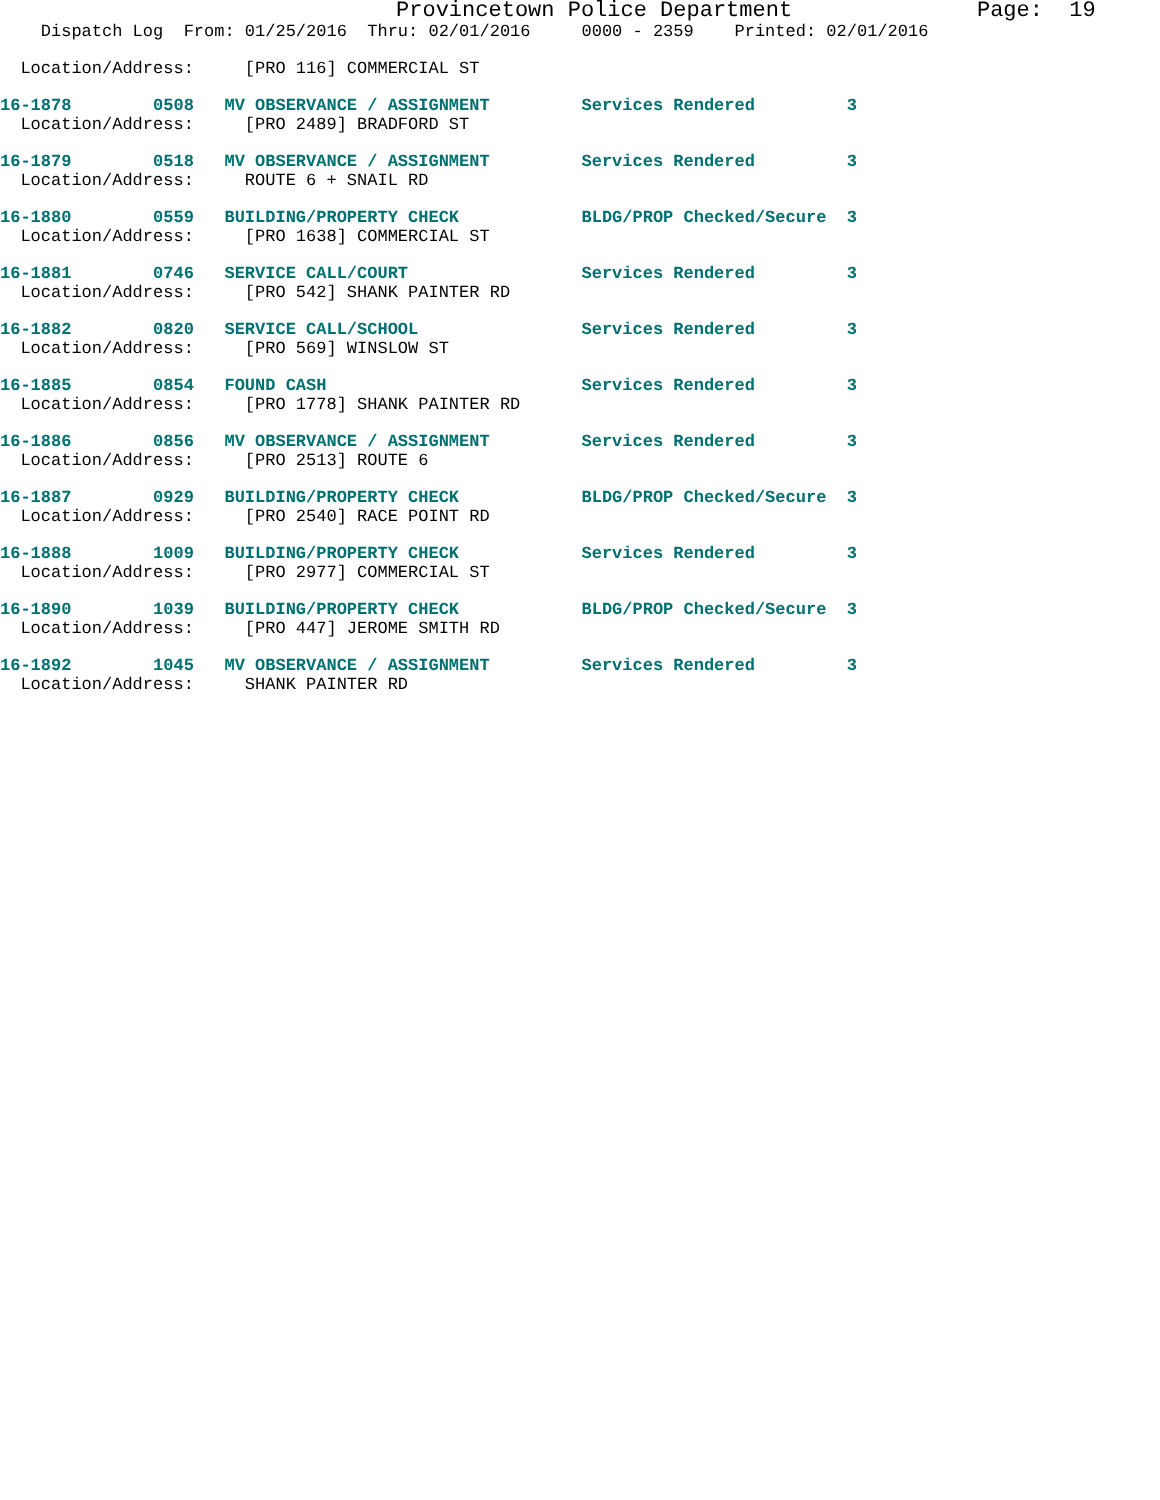Provincetown Police Department              Page:  19
    Dispatch Log  From: 01/25/2016  Thru: 02/01/2016     0000 - 2359    Printed: 02/01/2016
  Location/Address:     [PRO 116] COMMERCIAL ST
16-1878        0508   MV OBSERVANCE / ASSIGNMENT         Services Rendered         3
  Location/Address:     [PRO 2489] BRADFORD ST
16-1879        0518   MV OBSERVANCE / ASSIGNMENT         Services Rendered         3
  Location/Address:     ROUTE 6 + SNAIL RD
16-1880        0559   BUILDING/PROPERTY CHECK            BLDG/PROP Checked/Secure  3
  Location/Address:     [PRO 1638] COMMERCIAL ST
16-1881        0746   SERVICE CALL/COURT                 Services Rendered         3
  Location/Address:     [PRO 542] SHANK PAINTER RD
16-1882        0820   SERVICE CALL/SCHOOL                Services Rendered         3
  Location/Address:     [PRO 569] WINSLOW ST
16-1885        0854   FOUND CASH                         Services Rendered         3
  Location/Address:     [PRO 1778] SHANK PAINTER RD
16-1886        0856   MV OBSERVANCE / ASSIGNMENT         Services Rendered         3
  Location/Address:     [PRO 2513] ROUTE 6
16-1887        0929   BUILDING/PROPERTY CHECK            BLDG/PROP Checked/Secure  3
  Location/Address:     [PRO 2540] RACE POINT RD
16-1888        1009   BUILDING/PROPERTY CHECK            Services Rendered         3
  Location/Address:     [PRO 2977] COMMERCIAL ST
16-1890        1039   BUILDING/PROPERTY CHECK            BLDG/PROP Checked/Secure  3
  Location/Address:     [PRO 447] JEROME SMITH RD
16-1892        1045   MV OBSERVANCE / ASSIGNMENT         Services Rendered         3
  Location/Address:     SHANK PAINTER RD